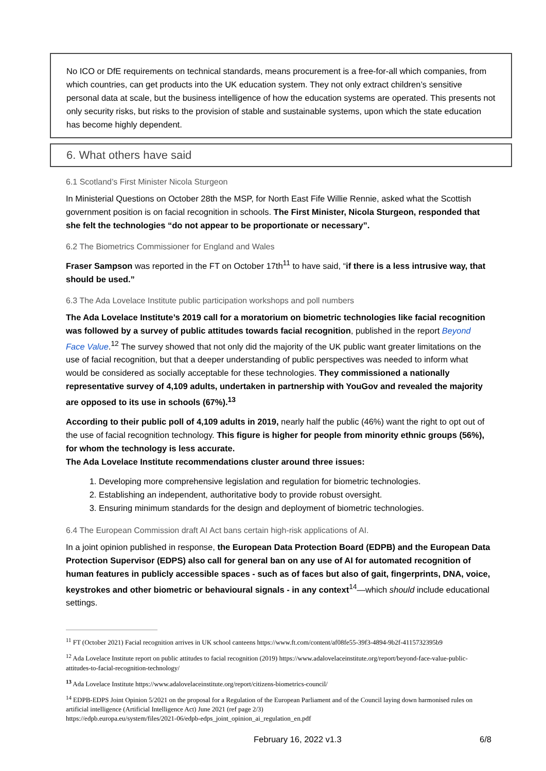No ICO or DfE requirements on technical standards, means procurement is a free-for-all which companies, from which countries, can get products into the UK education system. They not only extract children’s sensitive personal data at scale, but the business intelligence of how the education systems are operated. This presents not only security risks, but risks to the provision of stable and sustainable systems, upon which the state education has become highly dependent.
6. What others have said
6.1 Scotland’s First Minister Nicola Sturgeon
In Ministerial Questions on October 28th the MSP, for North East Fife Willie Rennie, asked what the Scottish government position is on facial recognition in schools. The First Minister, Nicola Sturgeon, responded that she felt the technologies “do not appear to be proportionate or necessary”.
6.2 The Biometrics Commissioner for England and Wales
Fraser Sampson was reported in the FT on October 17th<sup>11</sup> to have said, “if there is a less intrusive way, that should be used.”
6.3 The Ada Lovelace Institute public participation workshops and poll numbers
The Ada Lovelace Institute’s 2019 call for a moratorium on biometric technologies like facial recognition was followed by a survey of public attitudes towards facial recognition, published in the report Beyond Face Value.<sup>12</sup> The survey showed that not only did the majority of the UK public want greater limitations on the use of facial recognition, but that a deeper understanding of public perspectives was needed to inform what would be considered as socially acceptable for these technologies. They commissioned a nationally representative survey of 4,109 adults, undertaken in partnership with YouGov and revealed the majority are opposed to its use in schools (67%).<sup>13</sup>
According to their public poll of 4,109 adults in 2019, nearly half the public (46%) want the right to opt out of the use of facial recognition technology. This figure is higher for people from minority ethnic groups (56%), for whom the technology is less accurate.
The Ada Lovelace Institute recommendations cluster around three issues:
1. Developing more comprehensive legislation and regulation for biometric technologies.
2. Establishing an independent, authoritative body to provide robust oversight.
3. Ensuring minimum standards for the design and deployment of biometric technologies.
6.4 The European Commission draft AI Act bans certain high-risk applications of AI.
In a joint opinion published in response, the European Data Protection Board (EDPB) and the European Data Protection Supervisor (EDPS) also call for general ban on any use of AI for automated recognition of human features in publicly accessible spaces - such as of faces but also of gait, fingerprints, DNA, voice, keystrokes and other biometric or behavioural signals - in any context<sup>14</sup>—which should include educational settings.
<sup>11</sup> FT (October 2021) Facial recognition arrives in UK school canteens https://www.ft.com/content/af08fe55-39f3-4894-9b2f-4115732395b9
<sup>12</sup> Ada Lovelace Institute report on public attitudes to facial recognition (2019) https://www.adalovelaceinstitute.org/report/beyond-face-value-public-attitudes-to-facial-recognition-technology/
<sup>13</sup> Ada Lovelace Institute https://www.adalovelaceinstitute.org/report/citizens-biometrics-council/
<sup>14</sup> EDPB-EDPS Joint Opinion 5/2021 on the proposal for a Regulation of the European Parliament and of the Council laying down harmonised rules on artificial intelligence (Artificial Intelligence Act) June 2021 (ref page 2/3)
https://edpb.europa.eu/system/files/2021-06/edpb-edps_joint_opinion_ai_regulation_en.pdf
February 16, 2022 v1.3 6/8